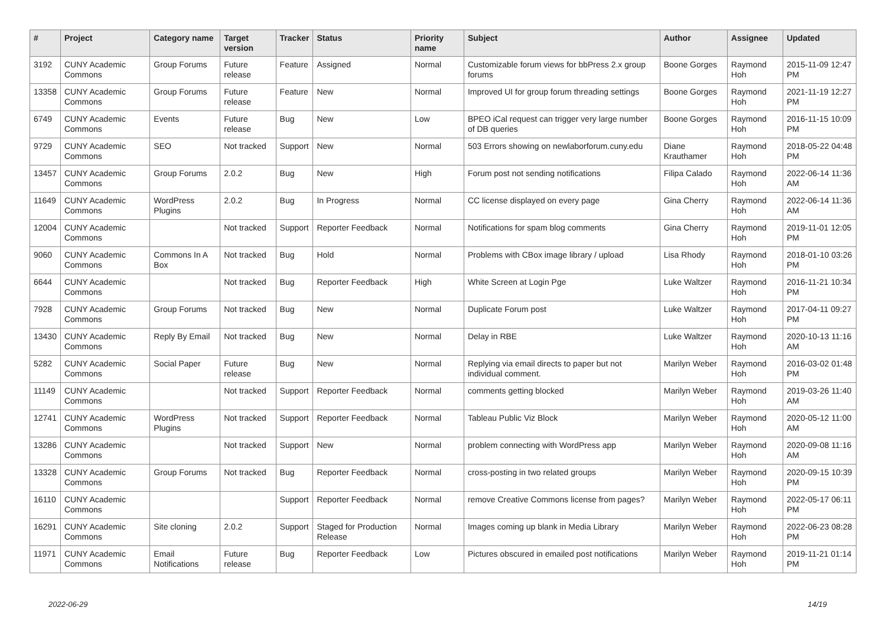| # | Project | Category name | Target version | Tracker | Status | Priority name | Subject | Author | Assignee | Updated |
| --- | --- | --- | --- | --- | --- | --- | --- | --- | --- | --- |
| 3192 | CUNY Academic Commons | Group Forums | Future release | Feature | Assigned | Normal | Customizable forum views for bbPress 2.x group forums | Boone Gorges | Raymond Hoh | 2015-11-09 12:47 PM |
| 13358 | CUNY Academic Commons | Group Forums | Future release | Feature | New | Normal | Improved UI for group forum threading settings | Boone Gorges | Raymond Hoh | 2021-11-19 12:27 PM |
| 6749 | CUNY Academic Commons | Events | Future release | Bug | New | Low | BPEO iCal request can trigger very large number of DB queries | Boone Gorges | Raymond Hoh | 2016-11-15 10:09 PM |
| 9729 | CUNY Academic Commons | SEO | Not tracked | Support | New | Normal | 503 Errors showing on newlaborforum.cuny.edu | Diane Krauthamer | Raymond Hoh | 2018-05-22 04:48 PM |
| 13457 | CUNY Academic Commons | Group Forums | 2.0.2 | Bug | New | High | Forum post not sending notifications | Filipa Calado | Raymond Hoh | 2022-06-14 11:36 AM |
| 11649 | CUNY Academic Commons | WordPress Plugins | 2.0.2 | Bug | In Progress | Normal | CC license displayed on every page | Gina Cherry | Raymond Hoh | 2022-06-14 11:36 AM |
| 12004 | CUNY Academic Commons | | Not tracked | Support | Reporter Feedback | Normal | Notifications for spam blog comments | Gina Cherry | Raymond Hoh | 2019-11-01 12:05 PM |
| 9060 | CUNY Academic Commons | Commons In A Box | Not tracked | Bug | Hold | Normal | Problems with CBox image library / upload | Lisa Rhody | Raymond Hoh | 2018-01-10 03:26 PM |
| 6644 | CUNY Academic Commons | | Not tracked | Bug | Reporter Feedback | High | White Screen at Login Pge | Luke Waltzer | Raymond Hoh | 2016-11-21 10:34 PM |
| 7928 | CUNY Academic Commons | Group Forums | Not tracked | Bug | New | Normal | Duplicate Forum post | Luke Waltzer | Raymond Hoh | 2017-04-11 09:27 PM |
| 13430 | CUNY Academic Commons | Reply By Email | Not tracked | Bug | New | Normal | Delay in RBE | Luke Waltzer | Raymond Hoh | 2020-10-13 11:16 AM |
| 5282 | CUNY Academic Commons | Social Paper | Future release | Bug | New | Normal | Replying via email directs to paper but not individual comment. | Marilyn Weber | Raymond Hoh | 2016-03-02 01:48 PM |
| 11149 | CUNY Academic Commons | | Not tracked | Support | Reporter Feedback | Normal | comments getting blocked | Marilyn Weber | Raymond Hoh | 2019-03-26 11:40 AM |
| 12741 | CUNY Academic Commons | WordPress Plugins | Not tracked | Support | Reporter Feedback | Normal | Tableau Public Viz Block | Marilyn Weber | Raymond Hoh | 2020-05-12 11:00 AM |
| 13286 | CUNY Academic Commons | | Not tracked | Support | New | Normal | problem connecting with WordPress app | Marilyn Weber | Raymond Hoh | 2020-09-08 11:16 AM |
| 13328 | CUNY Academic Commons | Group Forums | Not tracked | Bug | Reporter Feedback | Normal | cross-posting in two related groups | Marilyn Weber | Raymond Hoh | 2020-09-15 10:39 PM |
| 16110 | CUNY Academic Commons | | | Support | Reporter Feedback | Normal | remove Creative Commons license from pages? | Marilyn Weber | Raymond Hoh | 2022-05-17 06:11 PM |
| 16291 | CUNY Academic Commons | Site cloning | 2.0.2 | Support | Staged for Production Release | Normal | Images coming up blank in Media Library | Marilyn Weber | Raymond Hoh | 2022-06-23 08:28 PM |
| 11971 | CUNY Academic Commons | Email Notifications | Future release | Bug | Reporter Feedback | Low | Pictures obscured in emailed post notifications | Marilyn Weber | Raymond Hoh | 2019-11-21 01:14 PM |
2022-06-29 14/19